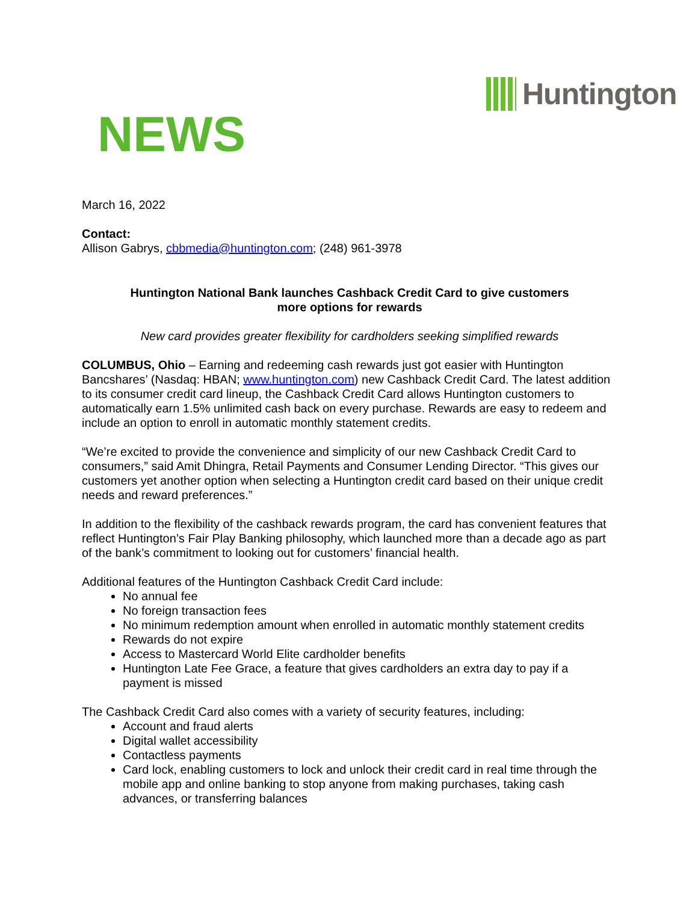Huntington
NEWS
March 16, 2022
Contact:
Allison Gabrys, cbbmedia@huntington.com; (248) 961-3978
Huntington National Bank launches Cashback Credit Card to give customers
more options for rewards
New card provides greater flexibility for cardholders seeking simplified rewards
COLUMBUS, Ohio – Earning and redeeming cash rewards just got easier with Huntington Bancshares’ (Nasdaq: HBAN; www.huntington.com) new Cashback Credit Card. The latest addition to its consumer credit card lineup, the Cashback Credit Card allows Huntington customers to automatically earn 1.5% unlimited cash back on every purchase. Rewards are easy to redeem and include an option to enroll in automatic monthly statement credits.
“We’re excited to provide the convenience and simplicity of our new Cashback Credit Card to consumers,” said Amit Dhingra, Retail Payments and Consumer Lending Director. “This gives our customers yet another option when selecting a Huntington credit card based on their unique credit needs and reward preferences.”
In addition to the flexibility of the cashback rewards program, the card has convenient features that reflect Huntington’s Fair Play Banking philosophy, which launched more than a decade ago as part of the bank’s commitment to looking out for customers’ financial health.
Additional features of the Huntington Cashback Credit Card include:
No annual fee
No foreign transaction fees
No minimum redemption amount when enrolled in automatic monthly statement credits
Rewards do not expire
Access to Mastercard World Elite cardholder benefits
Huntington Late Fee Grace, a feature that gives cardholders an extra day to pay if a payment is missed
The Cashback Credit Card also comes with a variety of security features, including:
Account and fraud alerts
Digital wallet accessibility
Contactless payments
Card lock, enabling customers to lock and unlock their credit card in real time through the mobile app and online banking to stop anyone from making purchases, taking cash advances, or transferring balances